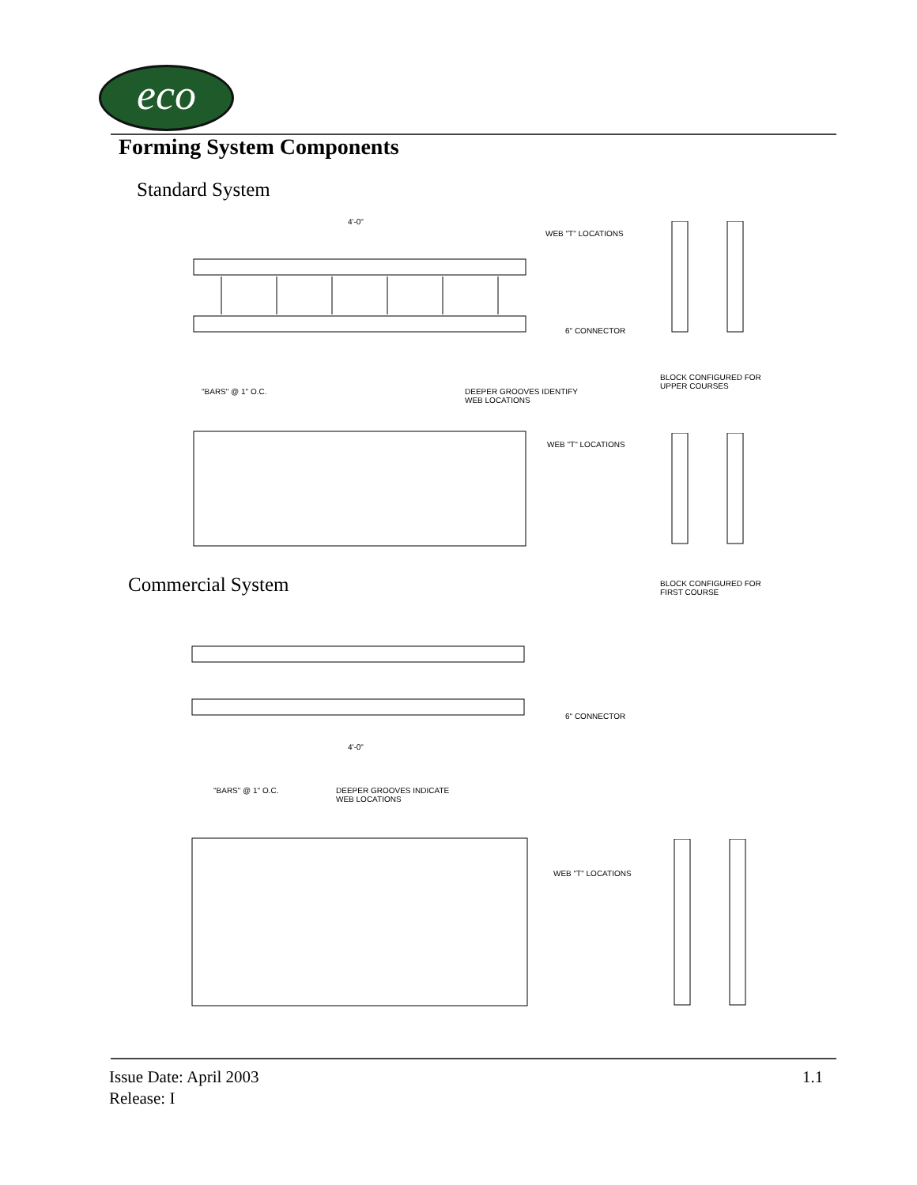eco
Forming System Components
Standard System
4'-0"
WEB "T" LOCATIONS
6" CONNECTOR
BLOCK CONFIGURED FOR
UPPER COURSES
"BARS" @ 1" O.C.
DEEPER GROOVES IDENTIFY
WEB LOCATIONS
WEB "T" LOCATIONS
BLOCK CONFIGURED FOR
FIRST COURSE
Commercial System
6" CONNECTOR
4'-0"
"BARS" @ 1" O.C.
DEEPER GROOVES INDICATE
WEB LOCATIONS
WEB "T" LOCATIONS
Issue Date: April 2003
Release: I
1.1